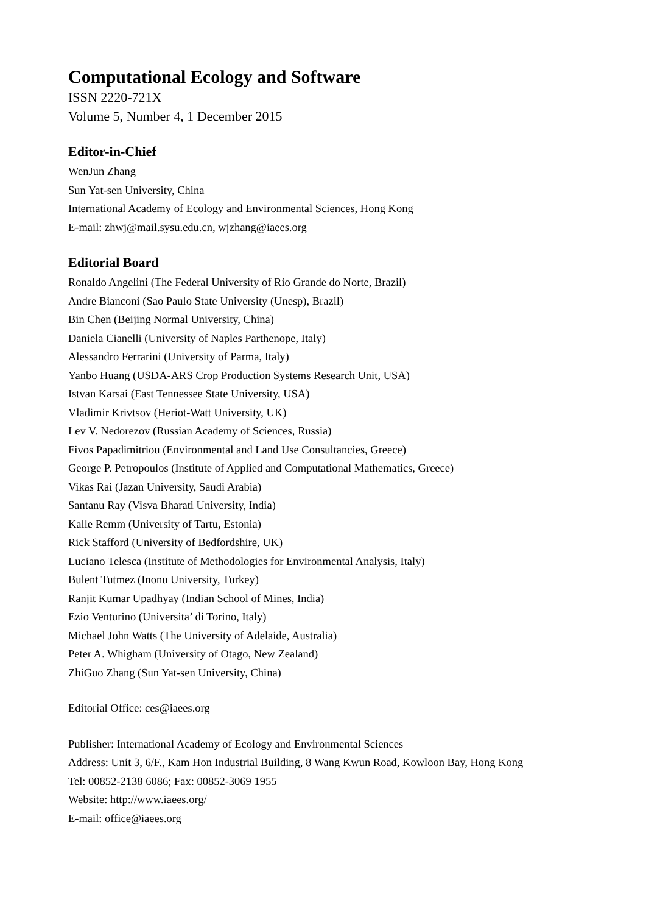Computational Ecology and Software
ISSN 2220-721X
Volume 5, Number 4, 1 December 2015
Editor-in-Chief
WenJun Zhang
Sun Yat-sen University, China
International Academy of Ecology and Environmental Sciences, Hong Kong
E-mail: zhwj@mail.sysu.edu.cn, wjzhang@iaees.org
Editorial Board
Ronaldo Angelini (The Federal University of Rio Grande do Norte, Brazil)
Andre Bianconi (Sao Paulo State University (Unesp), Brazil)
Bin Chen (Beijing Normal University, China)
Daniela Cianelli (University of Naples Parthenope, Italy)
Alessandro Ferrarini (University of Parma, Italy)
Yanbo Huang (USDA-ARS Crop Production Systems Research Unit, USA)
Istvan Karsai (East Tennessee State University, USA)
Vladimir Krivtsov (Heriot-Watt University, UK)
Lev V. Nedorezov (Russian Academy of Sciences, Russia)
Fivos Papadimitriou (Environmental and Land Use Consultancies, Greece)
George P. Petropoulos (Institute of Applied and Computational Mathematics, Greece)
Vikas Rai (Jazan University, Saudi Arabia)
Santanu Ray (Visva Bharati University, India)
Kalle Remm (University of Tartu, Estonia)
Rick Stafford (University of Bedfordshire, UK)
Luciano Telesca (Institute of Methodologies for Environmental Analysis, Italy)
Bulent Tutmez (Inonu University, Turkey)
Ranjit Kumar Upadhyay (Indian School of Mines, India)
Ezio Venturino (Universita’ di Torino, Italy)
Michael John Watts (The University of Adelaide, Australia)
Peter A. Whigham (University of Otago, New Zealand)
ZhiGuo Zhang (Sun Yat-sen University, China)
Editorial Office: ces@iaees.org
Publisher: International Academy of Ecology and Environmental Sciences
Address: Unit 3, 6/F., Kam Hon Industrial Building, 8 Wang Kwun Road, Kowloon Bay, Hong Kong
Tel: 00852-2138 6086; Fax: 00852-3069 1955
Website: http://www.iaees.org/
E-mail: office@iaees.org